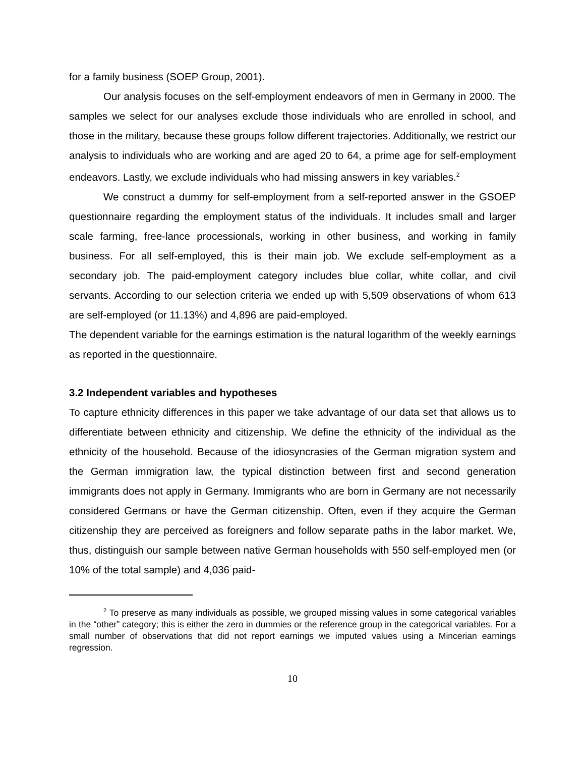for a family business (SOEP Group, 2001).
Our analysis focuses on the self-employment endeavors of men in Germany in 2000. The samples we select for our analyses exclude those individuals who are enrolled in school, and those in the military, because these groups follow different trajectories. Additionally, we restrict our analysis to individuals who are working and are aged 20 to 64, a prime age for self-employment endeavors. Lastly, we exclude individuals who had missing answers in key variables.<sup>2</sup>
We construct a dummy for self-employment from a self-reported answer in the GSOEP questionnaire regarding the employment status of the individuals. It includes small and larger scale farming, free-lance processionals, working in other business, and working in family business. For all self-employed, this is their main job. We exclude self-employment as a secondary job. The paid-employment category includes blue collar, white collar, and civil servants. According to our selection criteria we ended up with 5,509 observations of whom 613 are self-employed (or 11.13%) and 4,896 are paid-employed.
The dependent variable for the earnings estimation is the natural logarithm of the weekly earnings as reported in the questionnaire.
3.2 Independent variables and hypotheses
To capture ethnicity differences in this paper we take advantage of our data set that allows us to differentiate between ethnicity and citizenship. We define the ethnicity of the individual as the ethnicity of the household. Because of the idiosyncrasies of the German migration system and the German immigration law, the typical distinction between first and second generation immigrants does not apply in Germany. Immigrants who are born in Germany are not necessarily considered Germans or have the German citizenship. Often, even if they acquire the German citizenship they are perceived as foreigners and follow separate paths in the labor market. We, thus, distinguish our sample between native German households with 550 self-employed men (or 10% of the total sample) and 4,036 paid-
<sup>2</sup> To preserve as many individuals as possible, we grouped missing values in some categorical variables in the “other” category; this is either the zero in dummies or the reference group in the categorical variables. For a small number of observations that did not report earnings we imputed values using a Mincerian earnings regression.
10